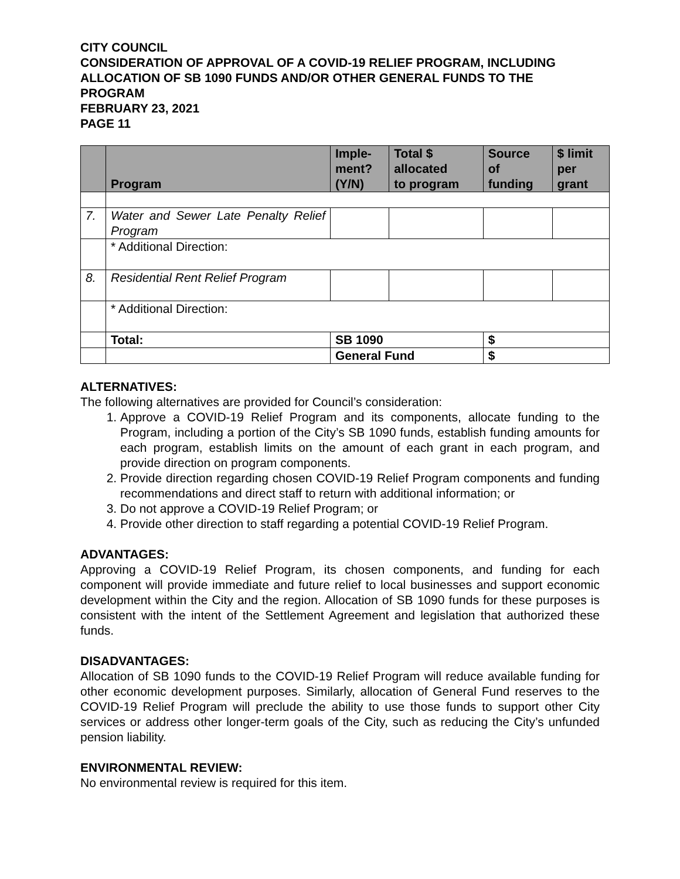CITY COUNCIL
CONSIDERATION OF APPROVAL OF A COVID-19 RELIEF PROGRAM, INCLUDING ALLOCATION OF SB 1090 FUNDS AND/OR OTHER GENERAL FUNDS TO THE PROGRAM
FEBRUARY 23, 2021
PAGE 11
| | Program | Imple- ment? (Y/N) | Total $ allocated to program | Source of funding | $ limit per grant |
| --- | --- | --- | --- | --- | --- |
| 7. | Water and Sewer Late Penalty Relief Program | | | | |
| | * Additional Direction: | | | | |
| 8. | Residential Rent Relief Program | | | | |
| | * Additional Direction: | | | | |
| | Total: | SB 1090 | | $ | |
| | | General Fund | | $ | |
ALTERNATIVES:
The following alternatives are provided for Council’s consideration:
1. Approve a COVID-19 Relief Program and its components, allocate funding to the Program, including a portion of the City’s SB 1090 funds, establish funding amounts for each program, establish limits on the amount of each grant in each program, and provide direction on program components.
2. Provide direction regarding chosen COVID-19 Relief Program components and funding recommendations and direct staff to return with additional information; or
3. Do not approve a COVID-19 Relief Program; or
4. Provide other direction to staff regarding a potential COVID-19 Relief Program.
ADVANTAGES:
Approving a COVID-19 Relief Program, its chosen components, and funding for each component will provide immediate and future relief to local businesses and support economic development within the City and the region. Allocation of SB 1090 funds for these purposes is consistent with the intent of the Settlement Agreement and legislation that authorized these funds.
DISADVANTAGES:
Allocation of SB 1090 funds to the COVID-19 Relief Program will reduce available funding for other economic development purposes. Similarly, allocation of General Fund reserves to the COVID-19 Relief Program will preclude the ability to use those funds to support other City services or address other longer-term goals of the City, such as reducing the City’s unfunded pension liability.
ENVIRONMENTAL REVIEW:
No environmental review is required for this item.